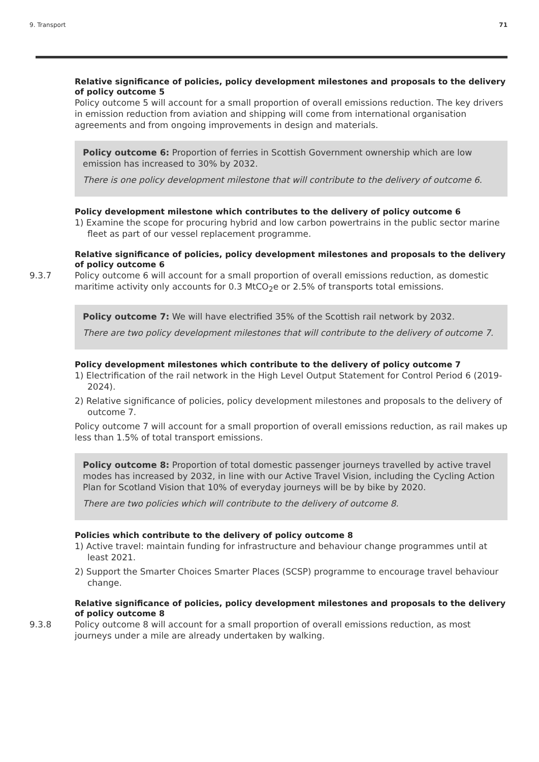9. Transport 71
Relative significance of policies, policy development milestones and proposals to the delivery of policy outcome 5
Policy outcome 5 will account for a small proportion of overall emissions reduction. The key drivers in emission reduction from aviation and shipping will come from international organisation agreements and from ongoing improvements in design and materials.
Policy outcome 6: Proportion of ferries in Scottish Government ownership which are low emission has increased to 30% by 2032.
There is one policy development milestone that will contribute to the delivery of outcome 6.
Policy development milestone which contributes to the delivery of policy outcome 6
1) Examine the scope for procuring hybrid and low carbon powertrains in the public sector marine fleet as part of our vessel replacement programme.
Relative significance of policies, policy development milestones and proposals to the delivery of policy outcome 6
9.3.7 Policy outcome 6 will account for a small proportion of overall emissions reduction, as domestic maritime activity only accounts for 0.3 MtCO<sub>2</sub>e or 2.5% of transports total emissions.
Policy outcome 7: We will have electrified 35% of the Scottish rail network by 2032.
There are two policy development milestones that will contribute to the delivery of outcome 7.
Policy development milestones which contribute to the delivery of policy outcome 7
1) Electrification of the rail network in the High Level Output Statement for Control Period 6 (2019-2024).
2) Relative significance of policies, policy development milestones and proposals to the delivery of outcome 7.
Policy outcome 7 will account for a small proportion of overall emissions reduction, as rail makes up less than 1.5% of total transport emissions.
Policy outcome 8: Proportion of total domestic passenger journeys travelled by active travel modes has increased by 2032, in line with our Active Travel Vision, including the Cycling Action Plan for Scotland Vision that 10% of everyday journeys will be by bike by 2020.
There are two policies which will contribute to the delivery of outcome 8.
Policies which contribute to the delivery of policy outcome 8
1) Active travel: maintain funding for infrastructure and behaviour change programmes until at least 2021.
2) Support the Smarter Choices Smarter Places (SCSP) programme to encourage travel behaviour change.
Relative significance of policies, policy development milestones and proposals to the delivery of policy outcome 8
9.3.8 Policy outcome 8 will account for a small proportion of overall emissions reduction, as most journeys under a mile are already undertaken by walking.